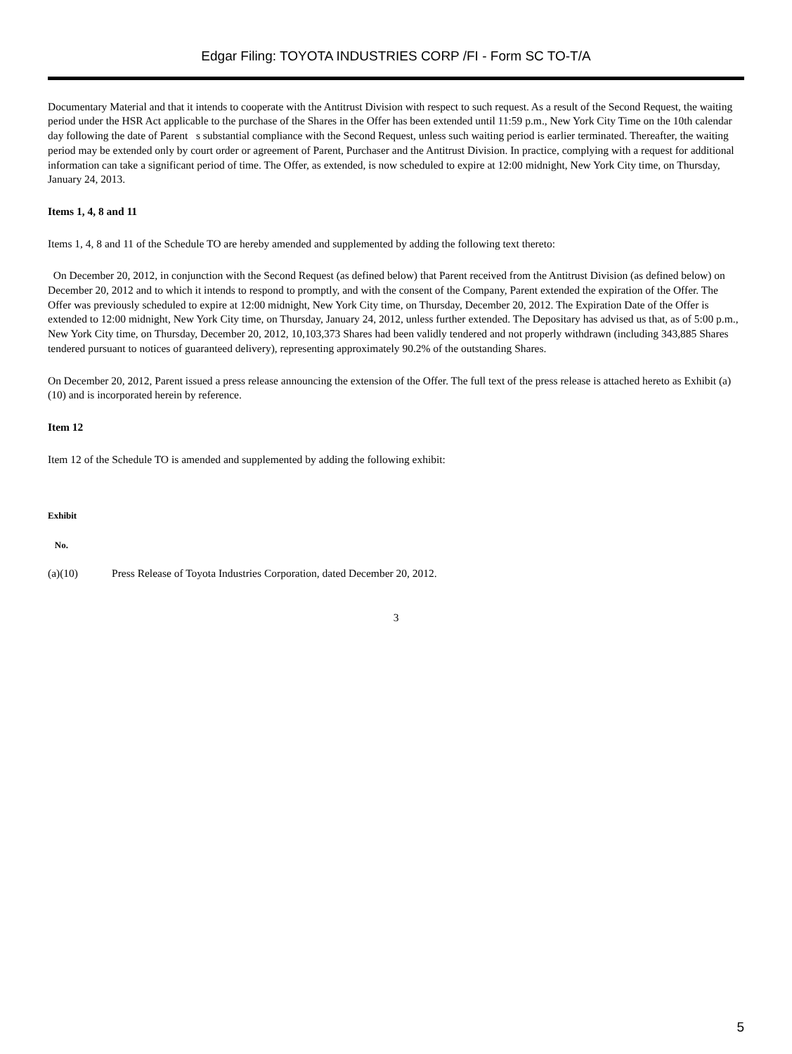Edgar Filing: TOYOTA INDUSTRIES CORP /FI - Form SC TO-T/A
Documentary Material and that it intends to cooperate with the Antitrust Division with respect to such request. As a result of the Second Request, the waiting period under the HSR Act applicable to the purchase of the Shares in the Offer has been extended until 11:59 p.m., New York City Time on the 10th calendar day following the date of Parent s substantial compliance with the Second Request, unless such waiting period is earlier terminated. Thereafter, the waiting period may be extended only by court order or agreement of Parent, Purchaser and the Antitrust Division. In practice, complying with a request for additional information can take a significant period of time. The Offer, as extended, is now scheduled to expire at 12:00 midnight, New York City time, on Thursday, January 24, 2013.
Items 1, 4, 8 and 11
Items 1, 4, 8 and 11 of the Schedule TO are hereby amended and supplemented by adding the following text thereto:
On December 20, 2012, in conjunction with the Second Request (as defined below) that Parent received from the Antitrust Division (as defined below) on December 20, 2012 and to which it intends to respond to promptly, and with the consent of the Company, Parent extended the expiration of the Offer. The Offer was previously scheduled to expire at 12:00 midnight, New York City time, on Thursday, December 20, 2012. The Expiration Date of the Offer is extended to 12:00 midnight, New York City time, on Thursday, January 24, 2012, unless further extended. The Depositary has advised us that, as of 5:00 p.m., New York City time, on Thursday, December 20, 2012, 10,103,373 Shares had been validly tendered and not properly withdrawn (including 343,885 Shares tendered pursuant to notices of guaranteed delivery), representing approximately 90.2% of the outstanding Shares.
On December 20, 2012, Parent issued a press release announcing the extension of the Offer. The full text of the press release is attached hereto as Exhibit (a)(10) and is incorporated herein by reference.
Item 12
Item 12 of the Schedule TO is amended and supplemented by adding the following exhibit:
| Exhibit No. | |
| --- | --- |
| (a)(10) | Press Release of Toyota Industries Corporation, dated December 20, 2012. |
3
5